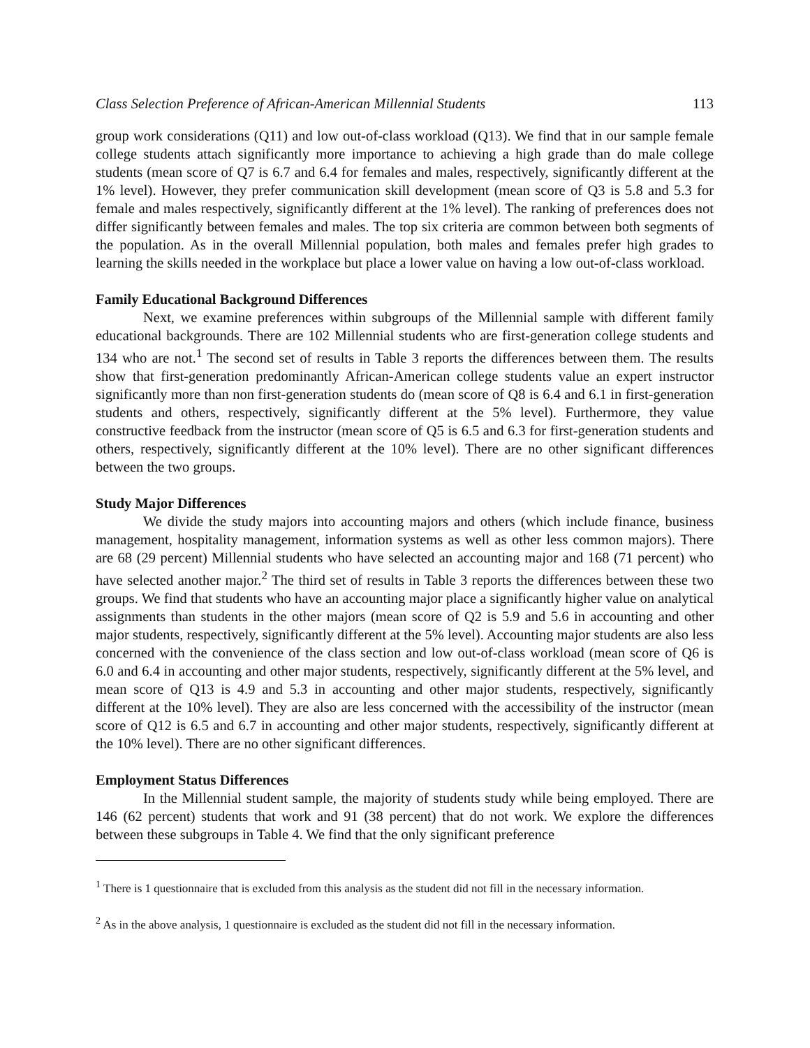Class Selection Preference of African-American Millennial Students 113
group work considerations (Q11) and low out-of-class workload (Q13). We find that in our sample female college students attach significantly more importance to achieving a high grade than do male college students (mean score of Q7 is 6.7 and 6.4 for females and males, respectively, significantly different at the 1% level). However, they prefer communication skill development (mean score of Q3 is 5.8 and 5.3 for female and males respectively, significantly different at the 1% level). The ranking of preferences does not differ significantly between females and males. The top six criteria are common between both segments of the population. As in the overall Millennial population, both males and females prefer high grades to learning the skills needed in the workplace but place a lower value on having a low out-of-class workload.
Family Educational Background Differences
Next, we examine preferences within subgroups of the Millennial sample with different family educational backgrounds. There are 102 Millennial students who are first-generation college students and 134 who are not.<sup>1</sup> The second set of results in Table 3 reports the differences between them. The results show that first-generation predominantly African-American college students value an expert instructor significantly more than non first-generation students do (mean score of Q8 is 6.4 and 6.1 in first-generation students and others, respectively, significantly different at the 5% level). Furthermore, they value constructive feedback from the instructor (mean score of Q5 is 6.5 and 6.3 for first-generation students and others, respectively, significantly different at the 10% level). There are no other significant differences between the two groups.
Study Major Differences
We divide the study majors into accounting majors and others (which include finance, business management, hospitality management, information systems as well as other less common majors). There are 68 (29 percent) Millennial students who have selected an accounting major and 168 (71 percent) who have selected another major.<sup>2</sup> The third set of results in Table 3 reports the differences between these two groups. We find that students who have an accounting major place a significantly higher value on analytical assignments than students in the other majors (mean score of Q2 is 5.9 and 5.6 in accounting and other major students, respectively, significantly different at the 5% level). Accounting major students are also less concerned with the convenience of the class section and low out-of-class workload (mean score of Q6 is 6.0 and 6.4 in accounting and other major students, respectively, significantly different at the 5% level, and mean score of Q13 is 4.9 and 5.3 in accounting and other major students, respectively, significantly different at the 10% level). They are also are less concerned with the accessibility of the instructor (mean score of Q12 is 6.5 and 6.7 in accounting and other major students, respectively, significantly different at the 10% level). There are no other significant differences.
Employment Status Differences
In the Millennial student sample, the majority of students study while being employed. There are 146 (62 percent) students that work and 91 (38 percent) that do not work. We explore the differences between these subgroups in Table 4. We find that the only significant preference
<sup>1</sup> There is 1 questionnaire that is excluded from this analysis as the student did not fill in the necessary information.
<sup>2</sup> As in the above analysis, 1 questionnaire is excluded as the student did not fill in the necessary information.